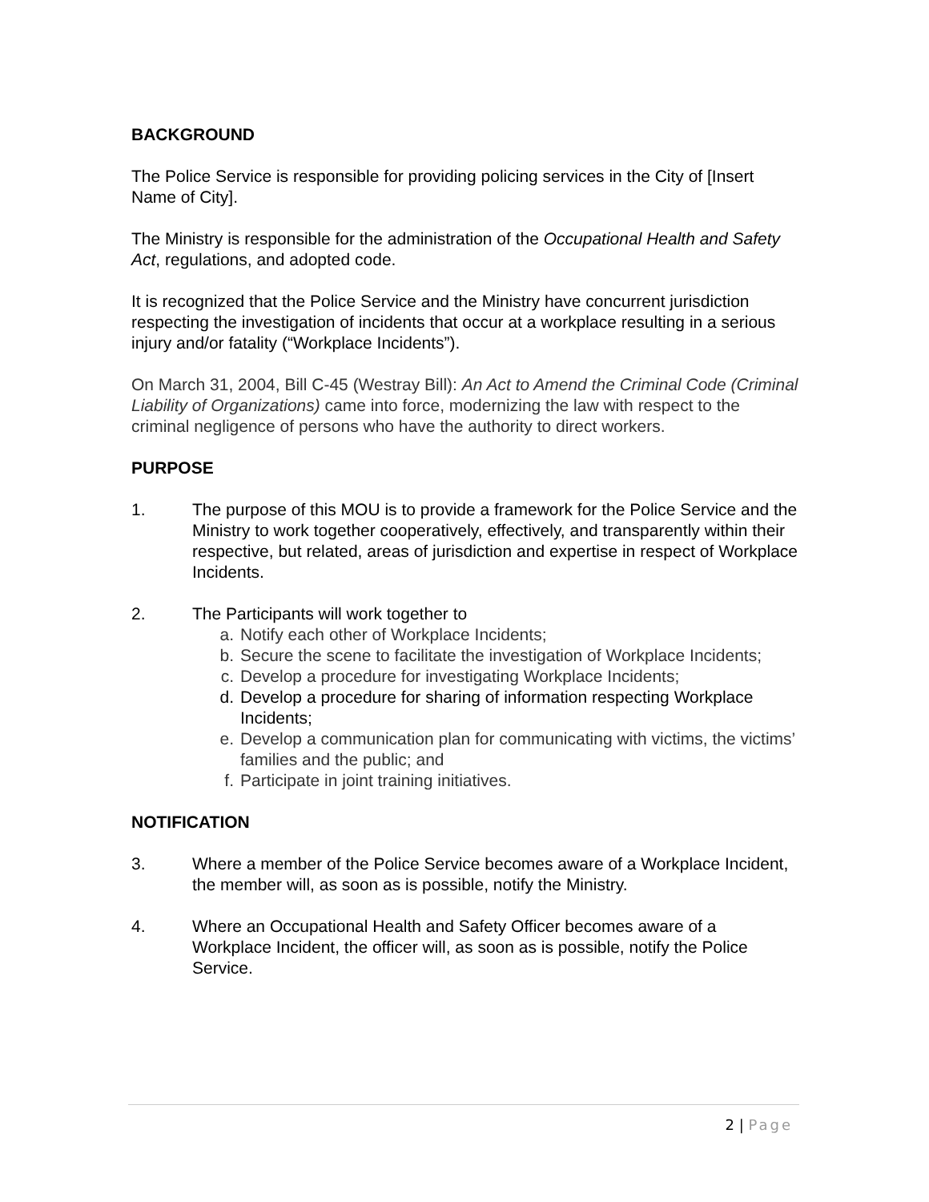BACKGROUND
The Police Service is responsible for providing policing services in the City of [Insert Name of City].
The Ministry is responsible for the administration of the Occupational Health and Safety Act, regulations, and adopted code.
It is recognized that the Police Service and the Ministry have concurrent jurisdiction respecting the investigation of incidents that occur at a workplace resulting in a serious injury and/or fatality (“Workplace Incidents”).
On March 31, 2004, Bill C-45 (Westray Bill): An Act to Amend the Criminal Code (Criminal Liability of Organizations) came into force, modernizing the law with respect to the criminal negligence of persons who have the authority to direct workers.
PURPOSE
1. The purpose of this MOU is to provide a framework for the Police Service and the Ministry to work together cooperatively, effectively, and transparently within their respective, but related, areas of jurisdiction and expertise in respect of Workplace Incidents.
2. The Participants will work together to
a. Notify each other of Workplace Incidents;
b. Secure the scene to facilitate the investigation of Workplace Incidents;
c. Develop a procedure for investigating Workplace Incidents;
d. Develop a procedure for sharing of information respecting Workplace Incidents;
e. Develop a communication plan for communicating with victims, the victims’ families and the public; and
f. Participate in joint training initiatives.
NOTIFICATION
3. Where a member of the Police Service becomes aware of a Workplace Incident, the member will, as soon as is possible, notify the Ministry.
4. Where an Occupational Health and Safety Officer becomes aware of a Workplace Incident, the officer will, as soon as is possible, notify the Police Service.
2 | Page